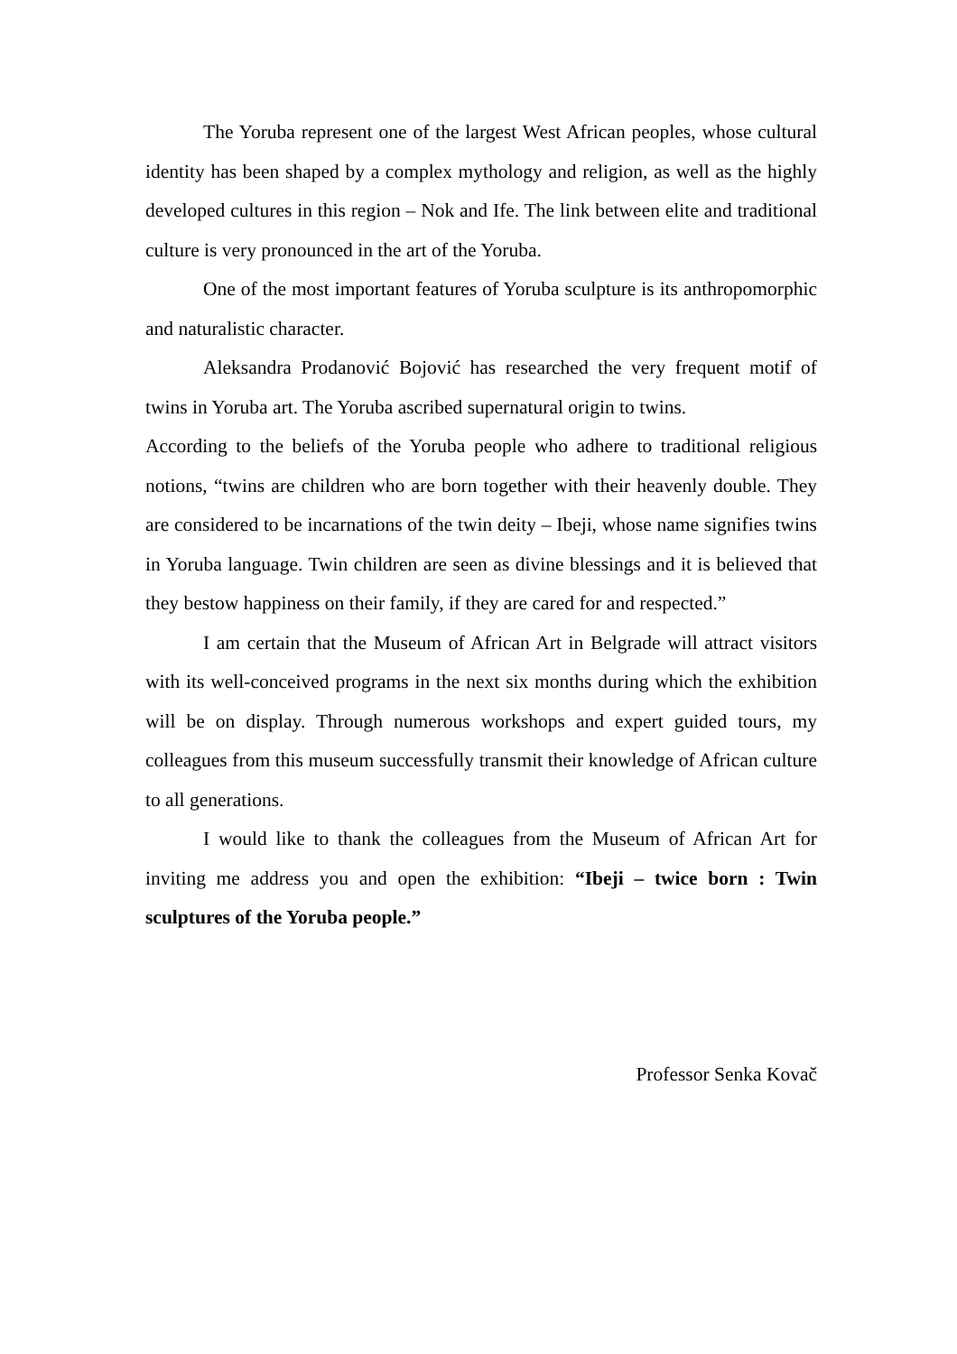The Yoruba represent one of the largest West African peoples, whose cultural identity has been shaped by a complex mythology and religion, as well as the highly developed cultures in this region – Nok and Ife. The link between elite and traditional culture is very pronounced in the art of the Yoruba.
One of the most important features of Yoruba sculpture is its anthropomorphic and naturalistic character.
Aleksandra Prodanović Bojović has researched the very frequent motif of twins in Yoruba art. The Yoruba ascribed supernatural origin to twins.
According to the beliefs of the Yoruba people who adhere to traditional religious notions, “twins are children who are born together with their heavenly double. They are considered to be incarnations of the twin deity – Ibeji, whose name signifies twins in Yoruba language. Twin children are seen as divine blessings and it is believed that they bestow happiness on their family, if they are cared for and respected.”
I am certain that the Museum of African Art in Belgrade will attract visitors with its well-conceived programs in the next six months during which the exhibition will be on display. Through numerous workshops and expert guided tours, my colleagues from this museum successfully transmit their knowledge of African culture to all generations.
I would like to thank the colleagues from the Museum of African Art for inviting me address you and open the exhibition: “Ibeji – twice born : Twin sculptures of the Yoruba people.”
Professor Senka Kovač